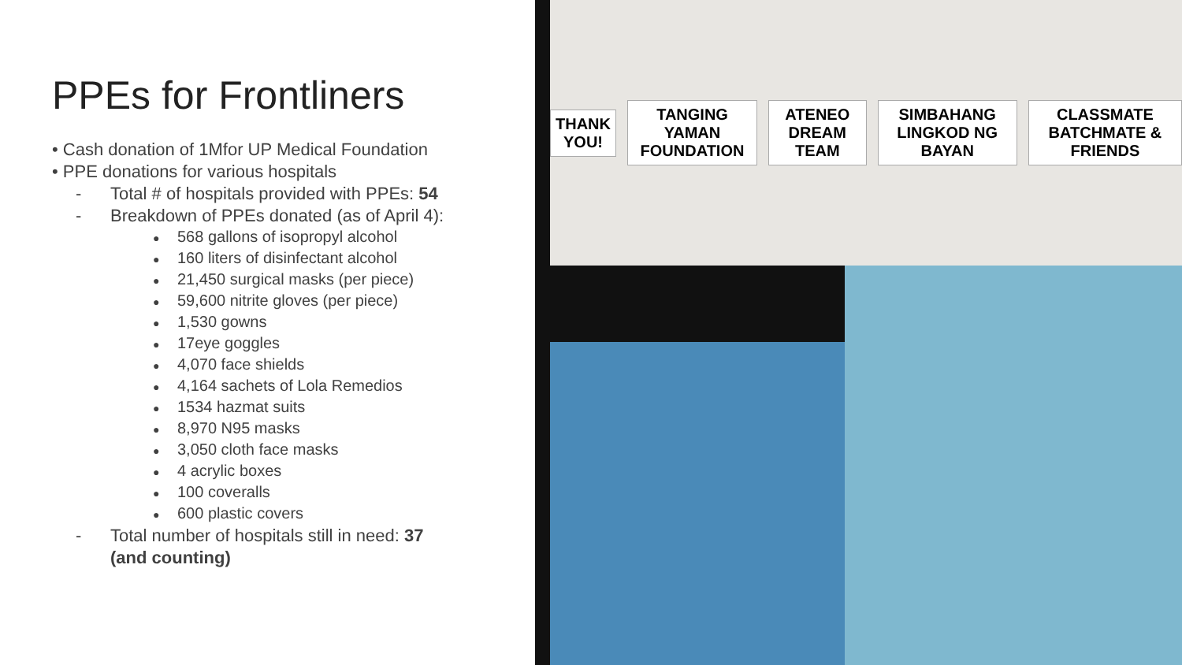PPEs for Frontliners
• Cash donation of 1Mfor UP Medical Foundation
• PPE donations for various hospitals
- Total # of hospitals provided with PPEs: 54
- Breakdown of PPEs donated (as of April 4):
● 568 gallons of isopropyl alcohol
● 160 liters of disinfectant alcohol
● 21,450 surgical masks (per piece)
● 59,600 nitrite gloves (per piece)
● 1,530 gowns
● 17eye goggles
● 4,070 face shields
● 4,164 sachets of Lola Remedios
● 1534 hazmat suits
● 8,970 N95 masks
● 3,050 cloth face masks
● 4 acrylic boxes
● 100 coveralls
● 600 plastic covers
- Total number of hospitals still in need: 37
(and counting)
THANK YOU! TANGING YAMAN FOUNDATION ATENEO DREAM TEAM SIMBAHANG LINGKOD NG BAYAN CLASSMATE BATCHMATE & FRIENDS